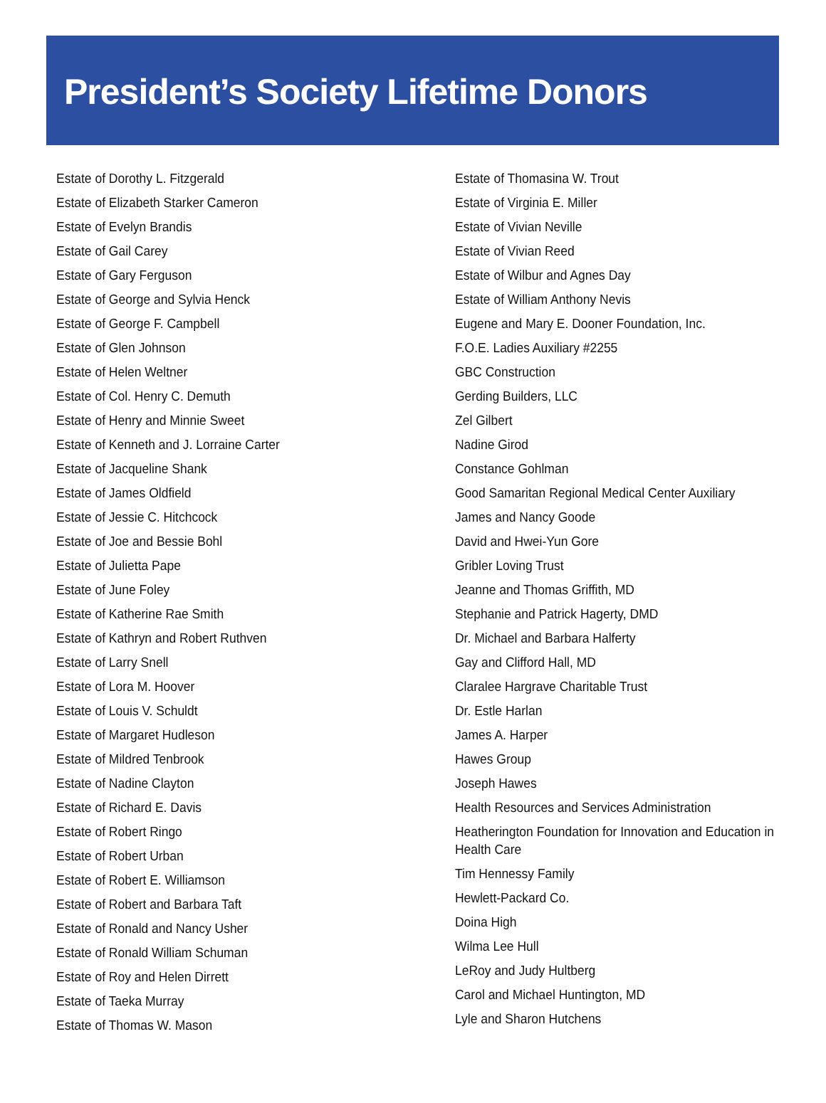President’s Society Lifetime Donors
Estate of Dorothy L. Fitzgerald
Estate of Elizabeth Starker Cameron
Estate of Evelyn Brandis
Estate of Gail Carey
Estate of Gary Ferguson
Estate of George and Sylvia Henck
Estate of George F. Campbell
Estate of Glen Johnson
Estate of Helen Weltner
Estate of Col. Henry C. Demuth
Estate of Henry and Minnie Sweet
Estate of Kenneth and J. Lorraine Carter
Estate of Jacqueline Shank
Estate of James Oldfield
Estate of Jessie C. Hitchcock
Estate of Joe and Bessie Bohl
Estate of Julietta Pape
Estate of June Foley
Estate of Katherine Rae Smith
Estate of Kathryn and Robert Ruthven
Estate of Larry Snell
Estate of Lora M. Hoover
Estate of Louis V. Schuldt
Estate of Margaret Hudleson
Estate of Mildred Tenbrook
Estate of Nadine Clayton
Estate of Richard E. Davis
Estate of Robert Ringo
Estate of Robert Urban
Estate of Robert E. Williamson
Estate of Robert and Barbara Taft
Estate of Ronald and Nancy Usher
Estate of Ronald William Schuman
Estate of Roy and Helen Dirrett
Estate of Taeka Murray
Estate of Thomas W. Mason
Estate of Thomasina W. Trout
Estate of Virginia E. Miller
Estate of Vivian Neville
Estate of Vivian Reed
Estate of Wilbur and Agnes Day
Estate of William Anthony Nevis
Eugene and Mary E. Dooner Foundation, Inc.
F.O.E. Ladies Auxiliary #2255
GBC Construction
Gerding Builders, LLC
Zel Gilbert
Nadine Girod
Constance Gohlman
Good Samaritan Regional Medical Center Auxiliary
James and Nancy Goode
David and Hwei-Yun Gore
Gribler Loving Trust
Jeanne and Thomas Griffith, MD
Stephanie and Patrick Hagerty, DMD
Dr. Michael and Barbara Halferty
Gay and Clifford Hall, MD
Claralee Hargrave Charitable Trust
Dr. Estle Harlan
James A. Harper
Hawes Group
Joseph Hawes
Health Resources and Services Administration
Heatherington Foundation for Innovation and Education in Health Care
Tim Hennessy Family
Hewlett-Packard Co.
Doina High
Wilma Lee Hull
LeRoy and Judy Hultberg
Carol and Michael Huntington, MD
Lyle and Sharon Hutchens